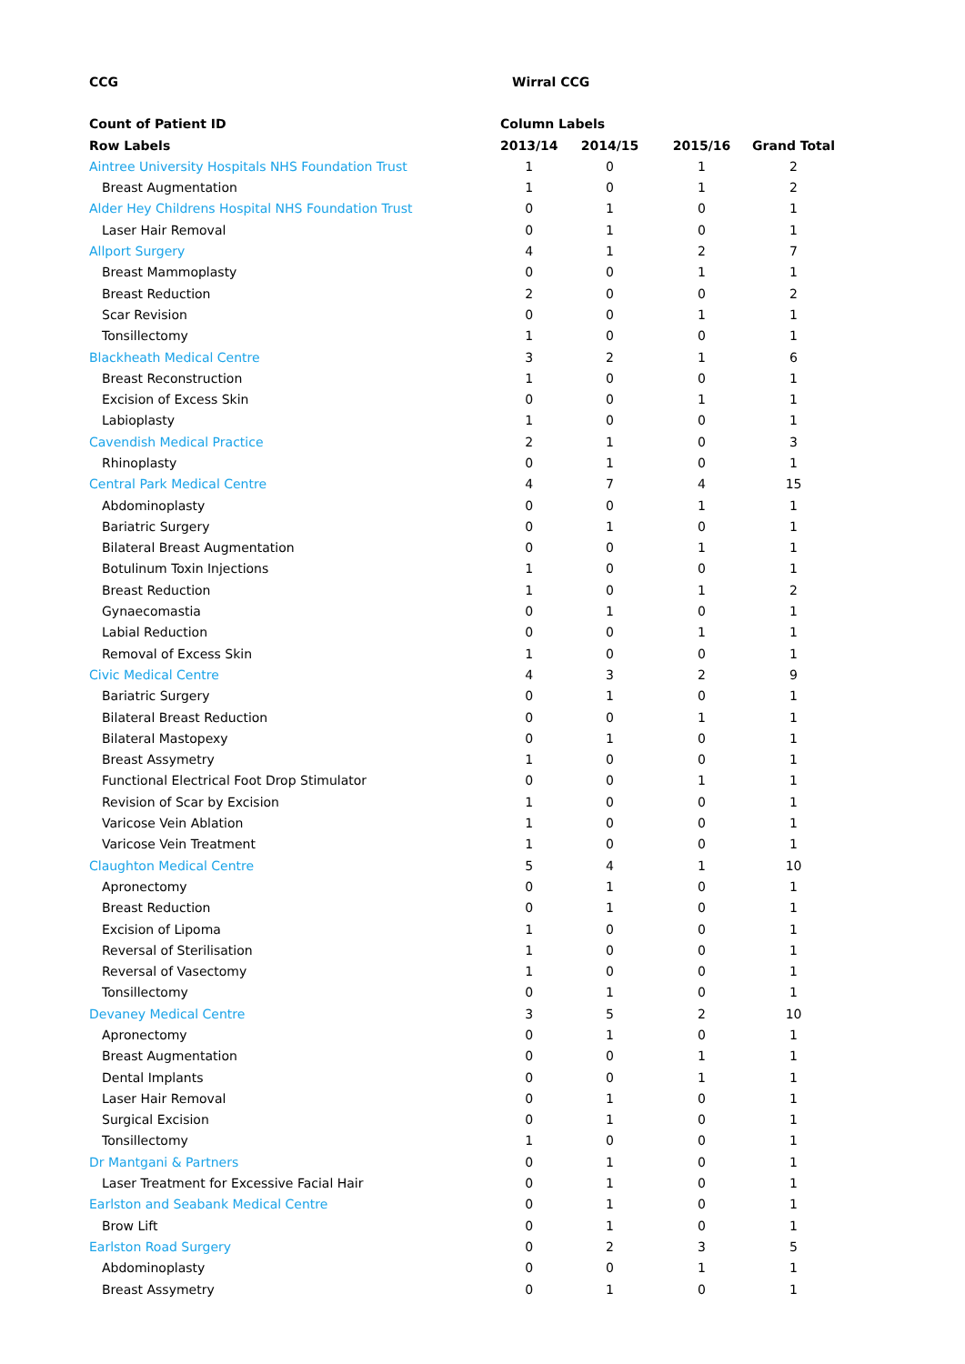| CCG | Wirral CCG | | | |
| Count of Patient ID | Column Labels | | | |
| Row Labels | 2013/14 | 2014/15 | 2015/16 | Grand Total |
| Aintree University Hospitals NHS Foundation Trust | 1 | 0 | 1 | 2 |
| Breast Augmentation | 1 | 0 | 1 | 2 |
| Alder Hey Childrens Hospital NHS Foundation Trust | 0 | 1 | 0 | 1 |
| Laser Hair Removal | 0 | 1 | 0 | 1 |
| Allport Surgery | 4 | 1 | 2 | 7 |
| Breast Mammoplasty | 0 | 0 | 1 | 1 |
| Breast Reduction | 2 | 0 | 0 | 2 |
| Scar Revision | 0 | 0 | 1 | 1 |
| Tonsillectomy | 1 | 0 | 0 | 1 |
| Blackheath Medical Centre | 3 | 2 | 1 | 6 |
| Breast Reconstruction | 1 | 0 | 0 | 1 |
| Excision of Excess Skin | 0 | 0 | 1 | 1 |
| Labioplasty | 1 | 0 | 0 | 1 |
| Cavendish Medical Practice | 2 | 1 | 0 | 3 |
| Rhinoplasty | 0 | 1 | 0 | 1 |
| Central Park Medical Centre | 4 | 7 | 4 | 15 |
| Abdominoplasty | 0 | 0 | 1 | 1 |
| Bariatric Surgery | 0 | 1 | 0 | 1 |
| Bilateral Breast Augmentation | 0 | 0 | 1 | 1 |
| Botulinum Toxin Injections | 1 | 0 | 0 | 1 |
| Breast Reduction | 1 | 0 | 1 | 2 |
| Gynaecomastia | 0 | 1 | 0 | 1 |
| Labial Reduction | 0 | 0 | 1 | 1 |
| Removal of Excess Skin | 1 | 0 | 0 | 1 |
| Civic Medical Centre | 4 | 3 | 2 | 9 |
| Bariatric Surgery | 0 | 1 | 0 | 1 |
| Bilateral Breast Reduction | 0 | 0 | 1 | 1 |
| Bilateral Mastopexy | 0 | 1 | 0 | 1 |
| Breast Assymetry | 1 | 0 | 0 | 1 |
| Functional Electrical Foot Drop Stimulator | 0 | 0 | 1 | 1 |
| Revision of Scar by Excision | 1 | 0 | 0 | 1 |
| Varicose Vein Ablation | 1 | 0 | 0 | 1 |
| Varicose Vein Treatment | 1 | 0 | 0 | 1 |
| Claughton Medical Centre | 5 | 4 | 1 | 10 |
| Apronectomy | 0 | 1 | 0 | 1 |
| Breast Reduction | 0 | 1 | 0 | 1 |
| Excision of Lipoma | 1 | 0 | 0 | 1 |
| Reversal of Sterilisation | 1 | 0 | 0 | 1 |
| Reversal of Vasectomy | 1 | 0 | 0 | 1 |
| Tonsillectomy | 0 | 1 | 0 | 1 |
| Devaney Medical Centre | 3 | 5 | 2 | 10 |
| Apronectomy | 0 | 1 | 0 | 1 |
| Breast Augmentation | 0 | 0 | 1 | 1 |
| Dental Implants | 0 | 0 | 1 | 1 |
| Laser Hair Removal | 0 | 1 | 0 | 1 |
| Surgical Excision | 0 | 1 | 0 | 1 |
| Tonsillectomy | 1 | 0 | 0 | 1 |
| Dr Mantgani & Partners | 0 | 1 | 0 | 1 |
| Laser Treatment for Excessive Facial Hair | 0 | 1 | 0 | 1 |
| Earlston and Seabank Medical Centre | 0 | 1 | 0 | 1 |
| Brow Lift | 0 | 1 | 0 | 1 |
| Earlston Road Surgery | 0 | 2 | 3 | 5 |
| Abdominoplasty | 0 | 0 | 1 | 1 |
| Breast Assymetry | 0 | 1 | 0 | 1 |